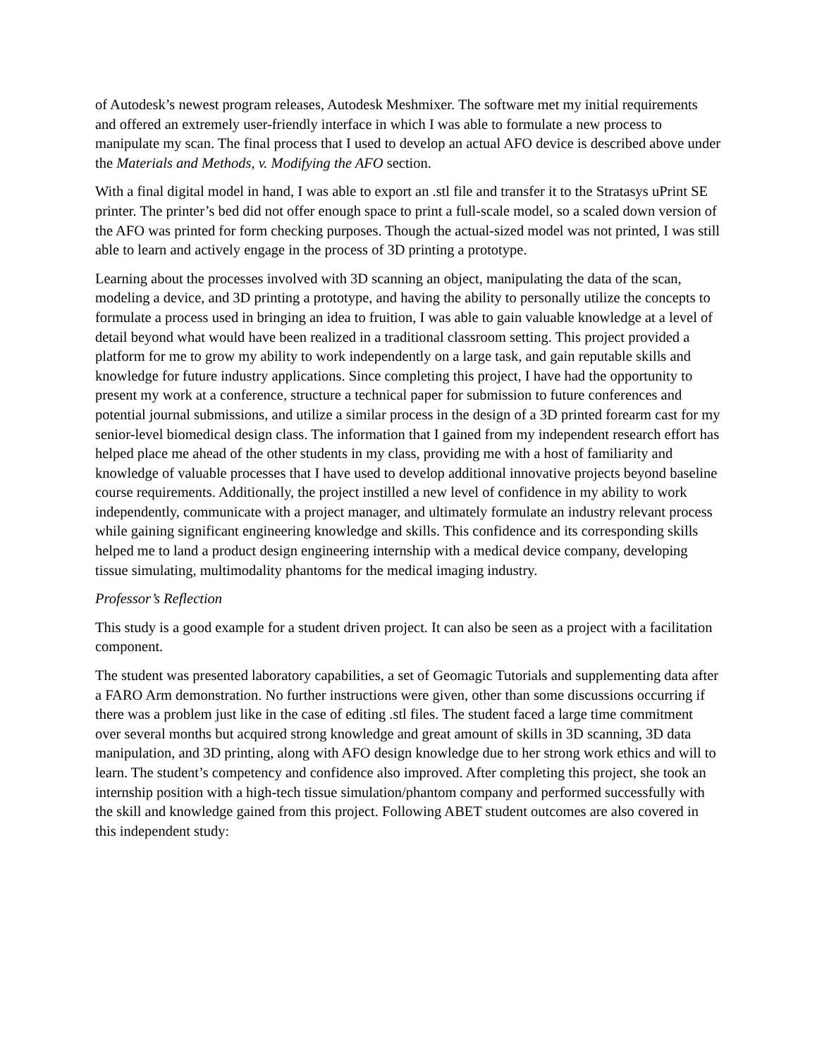of Autodesk’s newest program releases, Autodesk Meshmixer. The software met my initial requirements and offered an extremely user-friendly interface in which I was able to formulate a new process to manipulate my scan. The final process that I used to develop an actual AFO device is described above under the Materials and Methods, v. Modifying the AFO section.
With a final digital model in hand, I was able to export an .stl file and transfer it to the Stratasys uPrint SE printer. The printer’s bed did not offer enough space to print a full-scale model, so a scaled down version of the AFO was printed for form checking purposes. Though the actual-sized model was not printed, I was still able to learn and actively engage in the process of 3D printing a prototype.
Learning about the processes involved with 3D scanning an object, manipulating the data of the scan, modeling a device, and 3D printing a prototype, and having the ability to personally utilize the concepts to formulate a process used in bringing an idea to fruition, I was able to gain valuable knowledge at a level of detail beyond what would have been realized in a traditional classroom setting. This project provided a platform for me to grow my ability to work independently on a large task, and gain reputable skills and knowledge for future industry applications. Since completing this project, I have had the opportunity to present my work at a conference, structure a technical paper for submission to future conferences and potential journal submissions, and utilize a similar process in the design of a 3D printed forearm cast for my senior-level biomedical design class. The information that I gained from my independent research effort has helped place me ahead of the other students in my class, providing me with a host of familiarity and knowledge of valuable processes that I have used to develop additional innovative projects beyond baseline course requirements. Additionally, the project instilled a new level of confidence in my ability to work independently, communicate with a project manager, and ultimately formulate an industry relevant process while gaining significant engineering knowledge and skills. This confidence and its corresponding skills helped me to land a product design engineering internship with a medical device company, developing tissue simulating, multimodality phantoms for the medical imaging industry.
Professor’s Reflection
This study is a good example for a student driven project. It can also be seen as a project with a facilitation component.
The student was presented laboratory capabilities, a set of Geomagic Tutorials and supplementing data after a FARO Arm demonstration. No further instructions were given, other than some discussions occurring if there was a problem just like in the case of editing .stl files. The student faced a large time commitment over several months but acquired strong knowledge and great amount of skills in 3D scanning, 3D data manipulation, and 3D printing, along with AFO design knowledge due to her strong work ethics and will to learn. The student’s competency and confidence also improved. After completing this project, she took an internship position with a high-tech tissue simulation/phantom company and performed successfully with the skill and knowledge gained from this project. Following ABET student outcomes are also covered in this independent study: